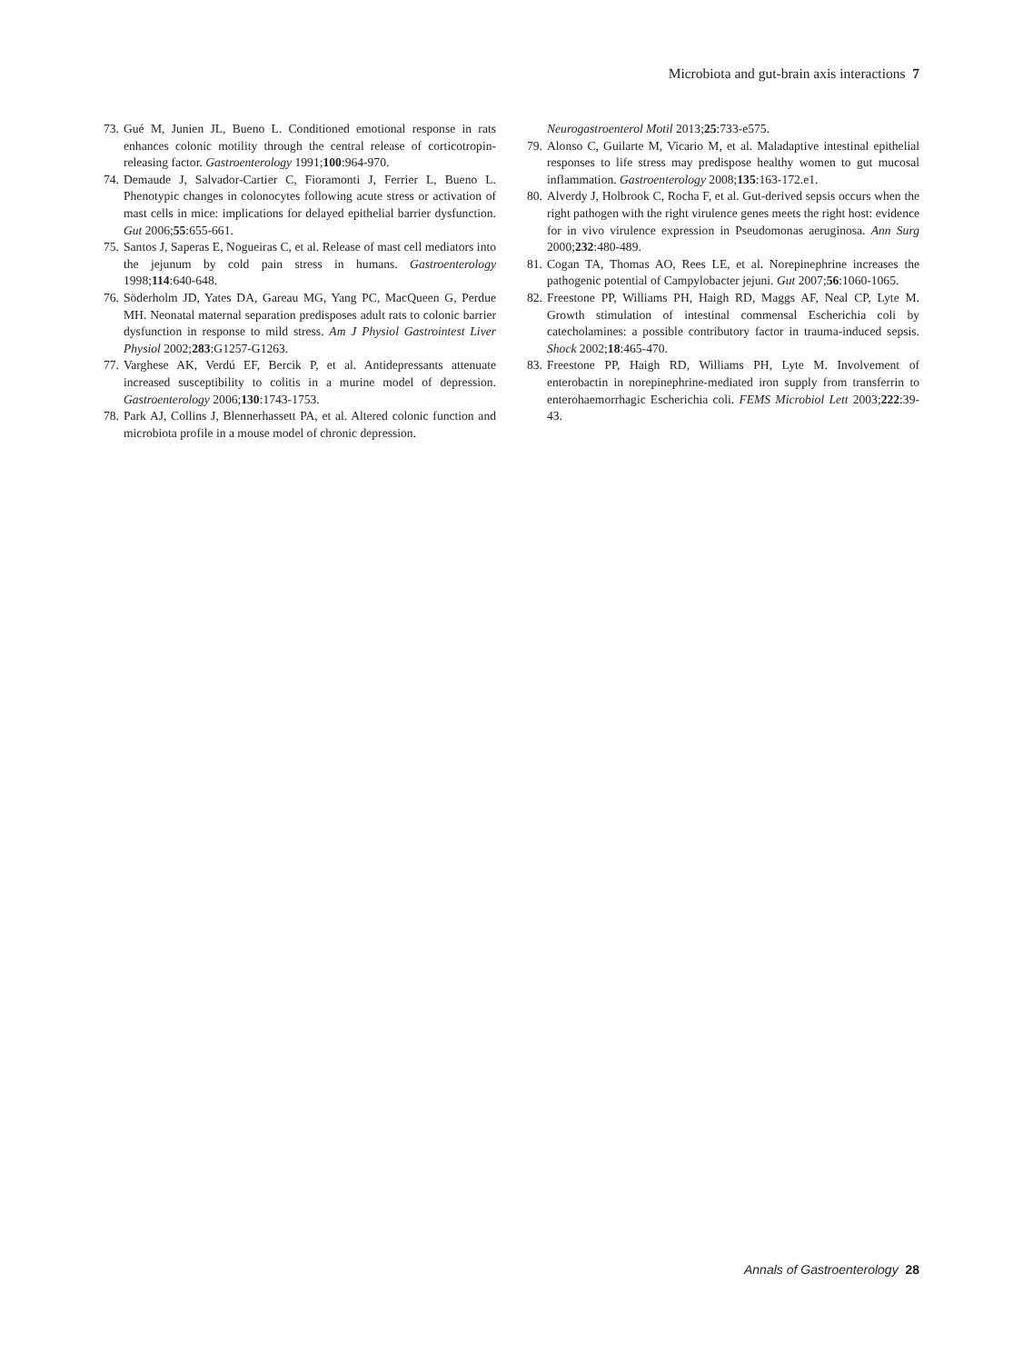Microbiota and gut-brain axis interactions 7
73. Gué M, Junien JL, Bueno L. Conditioned emotional response in rats enhances colonic motility through the central release of corticotropin-releasing factor. Gastroenterology 1991;100:964-970.
74. Demaude J, Salvador-Cartier C, Fioramonti J, Ferrier L, Bueno L. Phenotypic changes in colonocytes following acute stress or activation of mast cells in mice: implications for delayed epithelial barrier dysfunction. Gut 2006;55:655-661.
75. Santos J, Saperas E, Nogueiras C, et al. Release of mast cell mediators into the jejunum by cold pain stress in humans. Gastroenterology 1998;114:640-648.
76. Söderholm JD, Yates DA, Gareau MG, Yang PC, MacQueen G, Perdue MH. Neonatal maternal separation predisposes adult rats to colonic barrier dysfunction in response to mild stress. Am J Physiol Gastrointest Liver Physiol 2002;283:G1257-G1263.
77. Varghese AK, Verdú EF, Bercik P, et al. Antidepressants attenuate increased susceptibility to colitis in a murine model of depression. Gastroenterology 2006;130:1743-1753.
78. Park AJ, Collins J, Blennerhassett PA, et al. Altered colonic function and microbiota profile in a mouse model of chronic depression.
Neurogastroenterol Motil 2013;25:733-e575.
79. Alonso C, Guilarte M, Vicario M, et al. Maladaptive intestinal epithelial responses to life stress may predispose healthy women to gut mucosal inflammation. Gastroenterology 2008;135:163-172.e1.
80. Alverdy J, Holbrook C, Rocha F, et al. Gut-derived sepsis occurs when the right pathogen with the right virulence genes meets the right host: evidence for in vivo virulence expression in Pseudomonas aeruginosa. Ann Surg 2000;232:480-489.
81. Cogan TA, Thomas AO, Rees LE, et al. Norepinephrine increases the pathogenic potential of Campylobacter jejuni. Gut 2007;56:1060-1065.
82. Freestone PP, Williams PH, Haigh RD, Maggs AF, Neal CP, Lyte M. Growth stimulation of intestinal commensal Escherichia coli by catecholamines: a possible contributory factor in trauma-induced sepsis. Shock 2002;18:465-470.
83. Freestone PP, Haigh RD, Williams PH, Lyte M. Involvement of enterobactin in norepinephrine-mediated iron supply from transferrin to enterohaemorrhagic Escherichia coli. FEMS Microbiol Lett 2003;222:39-43.
Annals of Gastroenterology 28